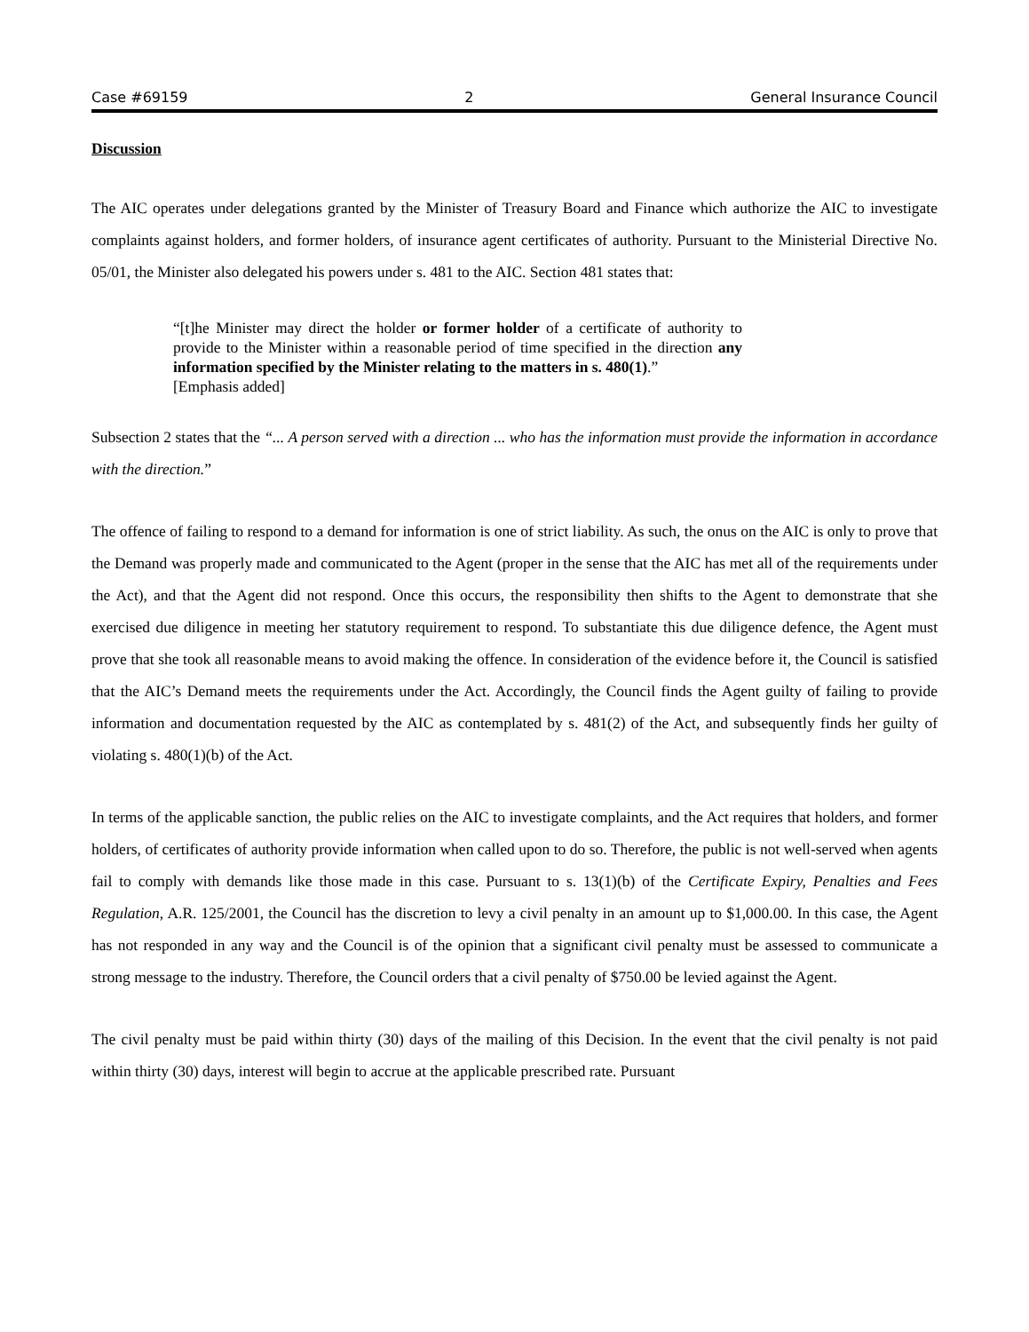Case #69159 2 General Insurance Council
Discussion
The AIC operates under delegations granted by the Minister of Treasury Board and Finance which authorize the AIC to investigate complaints against holders, and former holders, of insurance agent certificates of authority. Pursuant to the Ministerial Directive No. 05/01, the Minister also delegated his powers under s. 481 to the AIC. Section 481 states that:
“[t]he Minister may direct the holder or former holder of a certificate of authority to provide to the Minister within a reasonable period of time specified in the direction any information specified by the Minister relating to the matters in s. 480(1).”
[Emphasis added]
Subsection 2 states that the “... A person served with a direction ... who has the information must provide the information in accordance with the direction.”
The offence of failing to respond to a demand for information is one of strict liability. As such, the onus on the AIC is only to prove that the Demand was properly made and communicated to the Agent (proper in the sense that the AIC has met all of the requirements under the Act), and that the Agent did not respond. Once this occurs, the responsibility then shifts to the Agent to demonstrate that she exercised due diligence in meeting her statutory requirement to respond. To substantiate this due diligence defence, the Agent must prove that she took all reasonable means to avoid making the offence. In consideration of the evidence before it, the Council is satisfied that the AIC’s Demand meets the requirements under the Act. Accordingly, the Council finds the Agent guilty of failing to provide information and documentation requested by the AIC as contemplated by s. 481(2) of the Act, and subsequently finds her guilty of violating s. 480(1)(b) of the Act.
In terms of the applicable sanction, the public relies on the AIC to investigate complaints, and the Act requires that holders, and former holders, of certificates of authority provide information when called upon to do so. Therefore, the public is not well-served when agents fail to comply with demands like those made in this case. Pursuant to s. 13(1)(b) of the Certificate Expiry, Penalties and Fees Regulation, A.R. 125/2001, the Council has the discretion to levy a civil penalty in an amount up to $1,000.00. In this case, the Agent has not responded in any way and the Council is of the opinion that a significant civil penalty must be assessed to communicate a strong message to the industry. Therefore, the Council orders that a civil penalty of $750.00 be levied against the Agent.
The civil penalty must be paid within thirty (30) days of the mailing of this Decision. In the event that the civil penalty is not paid within thirty (30) days, interest will begin to accrue at the applicable prescribed rate. Pursuant